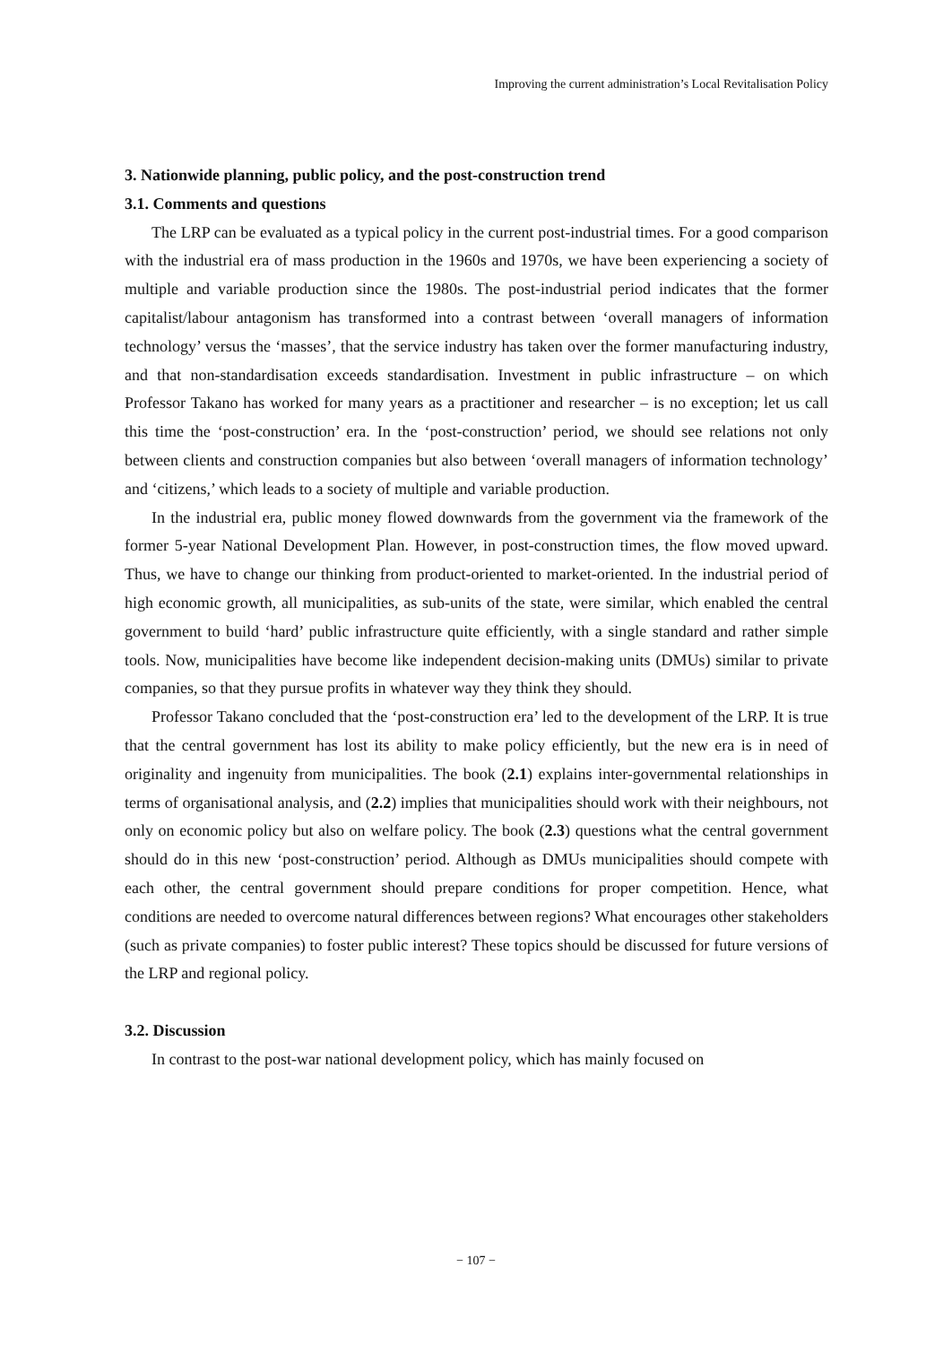Improving the current administration’s Local Revitalisation Policy
3. Nationwide planning, public policy, and the post-construction trend
3.1. Comments and questions
The LRP can be evaluated as a typical policy in the current post-industrial times. For a good comparison with the industrial era of mass production in the 1960s and 1970s, we have been experiencing a society of multiple and variable production since the 1980s. The post-industrial period indicates that the former capitalist/labour antagonism has transformed into a contrast between ‘overall managers of information technology’ versus the ‘masses’, that the service industry has taken over the former manufacturing industry, and that non-standardisation exceeds standardisation. Investment in public infrastructure – on which Professor Takano has worked for many years as a practitioner and researcher – is no exception; let us call this time the ‘post-construction’ era. In the ‘post-construction’ period, we should see relations not only between clients and construction companies but also between ‘overall managers of information technology’ and ‘citizens,’ which leads to a society of multiple and variable production.
In the industrial era, public money flowed downwards from the government via the framework of the former 5-year National Development Plan. However, in post-construction times, the flow moved upward. Thus, we have to change our thinking from product-oriented to market-oriented. In the industrial period of high economic growth, all municipalities, as sub-units of the state, were similar, which enabled the central government to build ‘hard’ public infrastructure quite efficiently, with a single standard and rather simple tools. Now, municipalities have become like independent decision-making units (DMUs) similar to private companies, so that they pursue profits in whatever way they think they should.
Professor Takano concluded that the ‘post-construction era’ led to the development of the LRP. It is true that the central government has lost its ability to make policy efficiently, but the new era is in need of originality and ingenuity from municipalities. The book (2.1) explains inter-governmental relationships in terms of organisational analysis, and (2.2) implies that municipalities should work with their neighbours, not only on economic policy but also on welfare policy. The book (2.3) questions what the central government should do in this new ‘post-construction’ period. Although as DMUs municipalities should compete with each other, the central government should prepare conditions for proper competition. Hence, what conditions are needed to overcome natural differences between regions? What encourages other stakeholders (such as private companies) to foster public interest? These topics should be discussed for future versions of the LRP and regional policy.
3.2. Discussion
In contrast to the post-war national development policy, which has mainly focused on
− 107 −